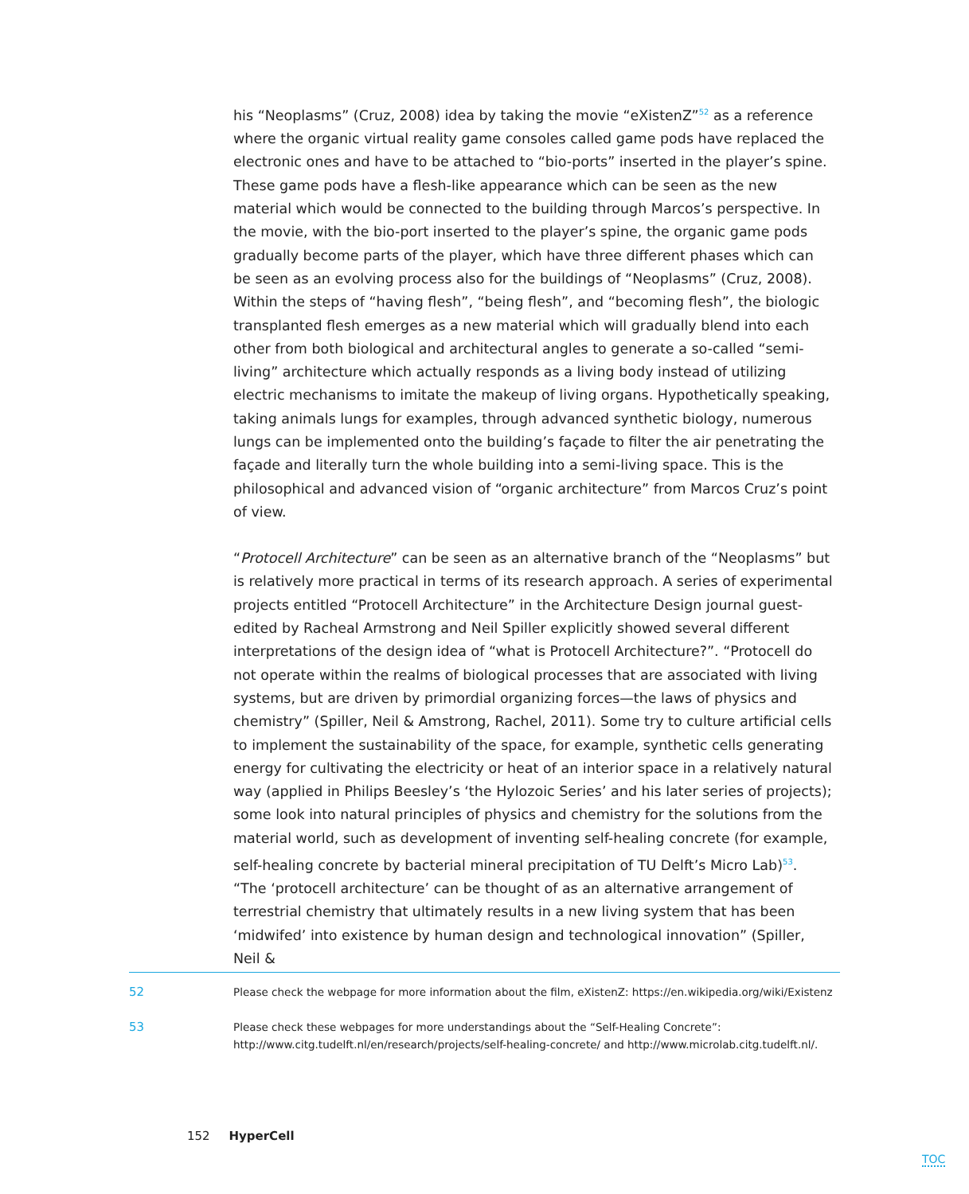his “Neoplasms” (Cruz, 2008) idea by taking the movie “eXistenZ”<sup>52</sup> as a reference where the organic virtual reality game consoles called game pods have replaced the electronic ones and have to be attached to “bio-ports” inserted in the player’s spine. These game pods have a flesh-like appearance which can be seen as the new material which would be connected to the building through Marcos’s perspective. In the movie, with the bio-port inserted to the player’s spine, the organic game pods gradually become parts of the player, which have three different phases which can be seen as an evolving process also for the buildings of “Neoplasms” (Cruz, 2008). Within the steps of “having flesh”, “being flesh”, and “becoming flesh”, the biologic transplanted flesh emerges as a new material which will gradually blend into each other from both biological and architectural angles to generate a so-called “semi-living” architecture which actually responds as a living body instead of utilizing electric mechanisms to imitate the makeup of living organs. Hypothetically speaking, taking animals lungs for examples, through advanced synthetic biology, numerous lungs can be implemented onto the building’s façade to filter the air penetrating the façade and literally turn the whole building into a semi-living space. This is the philosophical and advanced vision of “organic architecture” from Marcos Cruz’s point of view.
“Protocell Architecture” can be seen as an alternative branch of the “Neoplasms” but is relatively more practical in terms of its research approach. A series of experimental projects entitled “Protocell Architecture” in the Architecture Design journal guest-edited by Racheal Armstrong and Neil Spiller explicitly showed several different interpretations of the design idea of “what is Protocell Architecture?”. “Protocell do not operate within the realms of biological processes that are associated with living systems, but are driven by primordial organizing forces—the laws of physics and chemistry” (Spiller, Neil & Amstrong, Rachel, 2011). Some try to culture artificial cells to implement the sustainability of the space, for example, synthetic cells generating energy for cultivating the electricity or heat of an interior space in a relatively natural way (applied in Philips Beesley’s ‘the Hylozoic Series’ and his later series of projects); some look into natural principles of physics and chemistry for the solutions from the material world, such as development of inventing self-healing concrete (for example, self-healing concrete by bacterial mineral precipitation of TU Delft’s Micro Lab)<sup>53</sup>. “The ‘protocell architecture’ can be thought of as an alternative arrangement of terrestrial chemistry that ultimately results in a new living system that has been ‘midwifed’ into existence by human design and technological innovation” (Spiller, Neil &
52 Please check the webpage for more information about the film, eXistenZ: https://en.wikipedia.org/wiki/Existenz
53 Please check these webpages for more understandings about the “Self-Healing Concrete”: http://www.citg.tudelft.nl/en/research/projects/self-healing-concrete/ and http://www.microlab.citg.tudelft.nl/.
152 HyperCell
TOC